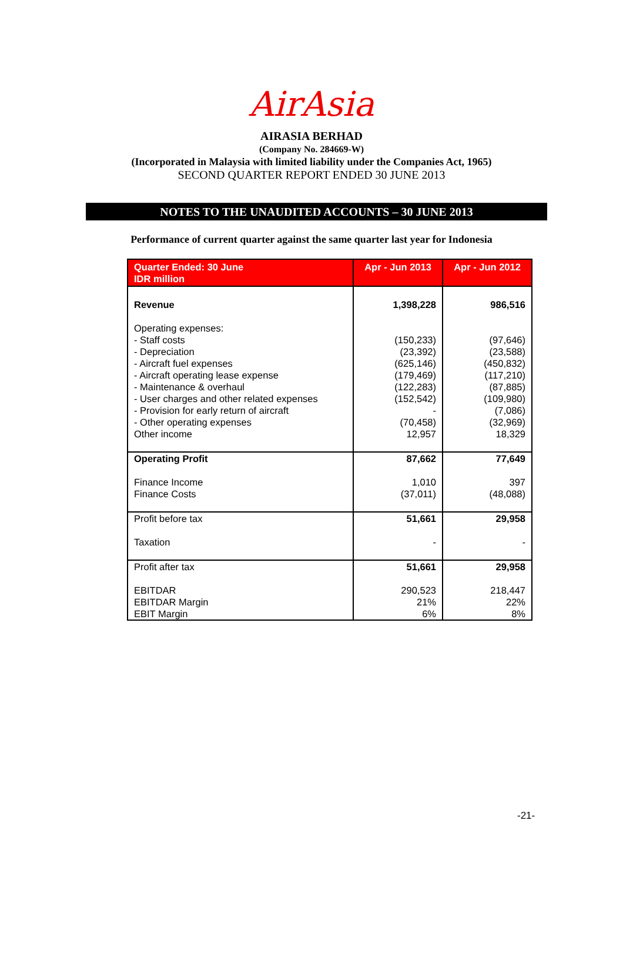AirAsia
AIRASIA BERHAD
(Company No. 284669-W)
(Incorporated in Malaysia with limited liability under the Companies Act, 1965)
SECOND QUARTER REPORT ENDED 30 JUNE 2013
NOTES TO THE UNAUDITED ACCOUNTS – 30 JUNE 2013
Performance of current quarter against the same quarter last year for Indonesia
| Quarter Ended: 30 June IDR million | Apr - Jun 2013 | Apr - Jun 2012 |
| --- | --- | --- |
| Revenue | 1,398,228 | 986,516 |
| Operating expenses: - Staff costs - Depreciation - Aircraft fuel expenses - Aircraft operating lease expense - Maintenance & overhaul - User charges and other related expenses - Provision for early return of aircraft - Other operating expenses Other income | (150,233) (23,392) (625,146) (179,469) (122,283) (152,542) - (70,458) 12,957 | (97,646) (23,588) (450,832) (117,210) (87,885) (109,980) (7,086) (32,969) 18,329 |
| Operating Profit Finance Income Finance Costs | 87,662 1,010 (37,011) | 77,649 397 (48,088) |
| Profit before tax Taxation | 51,661 - | 29,958 - |
| Profit after tax EBITDAR EBITDAR Margin EBIT Margin | 51,661 290,523 21% 6% | 29,958 218,447 22% 8% |
-21-